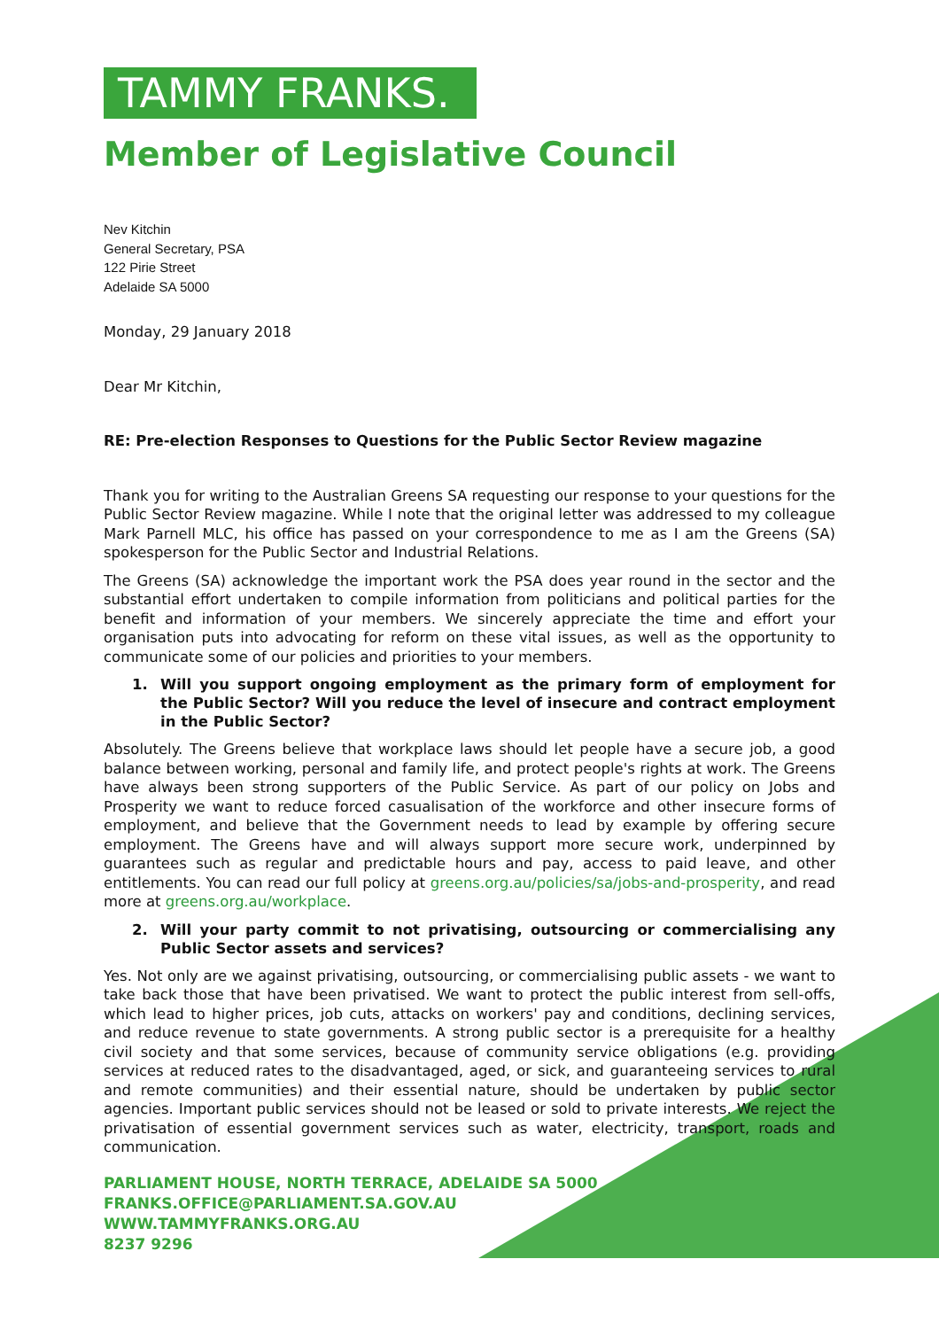TAMMY FRANKS.
Member of Legislative Council
Nev Kitchin
General Secretary, PSA
122 Pirie Street
Adelaide SA 5000
Monday, 29 January 2018
Dear Mr Kitchin,
RE: Pre-election Responses to Questions for the Public Sector Review magazine
Thank you for writing to the Australian Greens SA requesting our response to your questions for the Public Sector Review magazine. While I note that the original letter was addressed to my colleague Mark Parnell MLC, his office has passed on your correspondence to me as I am the Greens (SA) spokesperson for the Public Sector and Industrial Relations.
The Greens (SA) acknowledge the important work the PSA does year round in the sector and the substantial effort undertaken to compile information from politicians and political parties for the benefit and information of your members. We sincerely appreciate the time and effort your organisation puts into advocating for reform on these vital issues, as well as the opportunity to communicate some of our policies and priorities to your members.
1. Will you support ongoing employment as the primary form of employment for the Public Sector? Will you reduce the level of insecure and contract employment in the Public Sector?
Absolutely. The Greens believe that workplace laws should let people have a secure job, a good balance between working, personal and family life, and protect people's rights at work. The Greens have always been strong supporters of the Public Service. As part of our policy on Jobs and Prosperity we want to reduce forced casualisation of the workforce and other insecure forms of employment, and believe that the Government needs to lead by example by offering secure employment. The Greens have and will always support more secure work, underpinned by guarantees such as regular and predictable hours and pay, access to paid leave, and other entitlements. You can read our full policy at greens.org.au/policies/sa/jobs-and-prosperity, and read more at greens.org.au/workplace.
2. Will your party commit to not privatising, outsourcing or commercialising any Public Sector assets and services?
Yes. Not only are we against privatising, outsourcing, or commercialising public assets - we want to take back those that have been privatised. We want to protect the public interest from sell-offs, which lead to higher prices, job cuts, attacks on workers' pay and conditions, declining services, and reduce revenue to state governments. A strong public sector is a prerequisite for a healthy civil society and that some services, because of community service obligations (e.g. providing services at reduced rates to the disadvantaged, aged, or sick, and guaranteeing services to rural and remote communities) and their essential nature, should be undertaken by public sector agencies. Important public services should not be leased or sold to private interests. We reject the privatisation of essential government services such as water, electricity, transport, roads and communication.
PARLIAMENT HOUSE, NORTH TERRACE, ADELAIDE SA 5000
FRANKS.OFFICE@PARLIAMENT.SA.GOV.AU
WWW.TAMMYFRANKS.ORG.AU
8237 9296